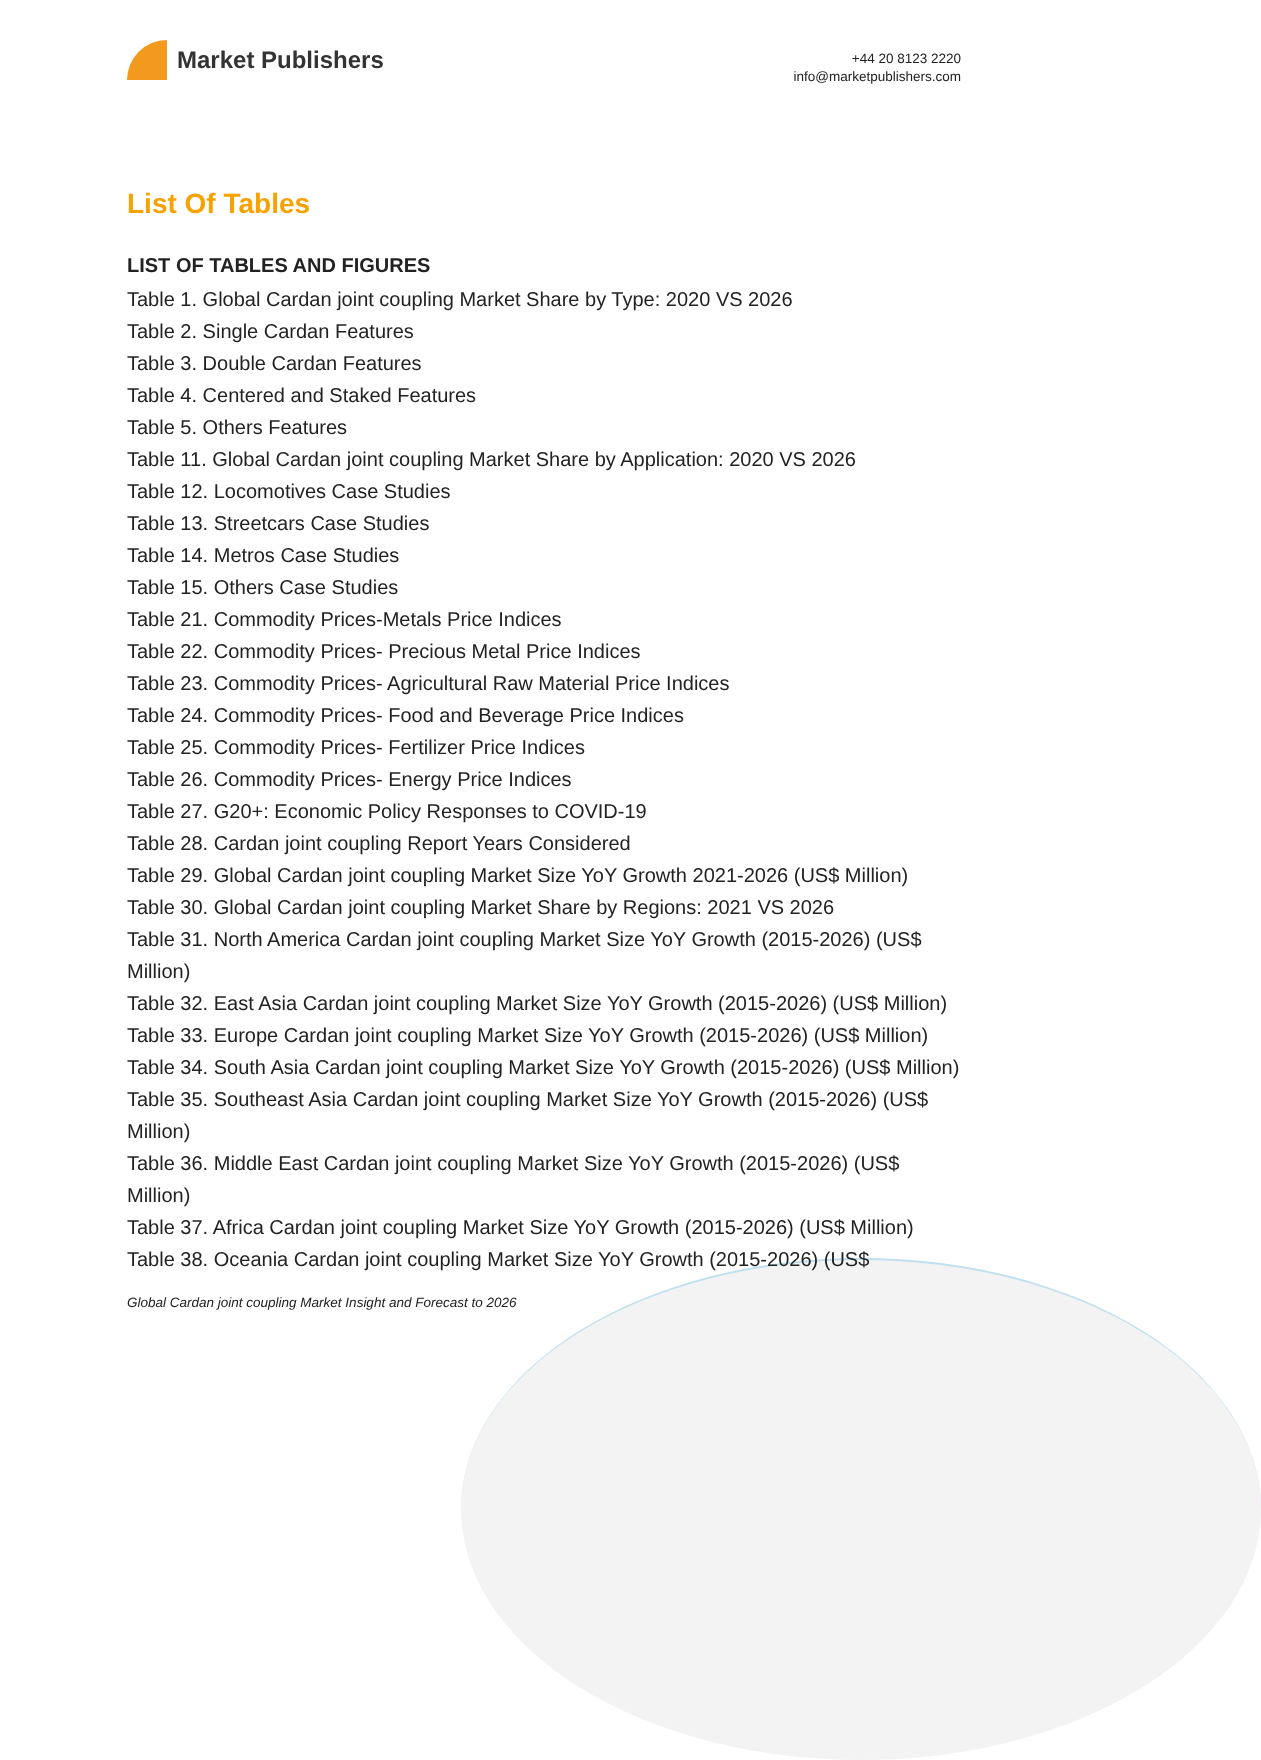Market Publishers
+44 20 8123 2220
info@marketpublishers.com
List Of Tables
LIST OF TABLES AND FIGURES
Table 1. Global Cardan joint coupling Market Share by Type: 2020 VS 2026
Table 2. Single Cardan Features
Table 3. Double Cardan Features
Table 4. Centered and Staked Features
Table 5. Others Features
Table 11. Global Cardan joint coupling Market Share by Application: 2020 VS 2026
Table 12. Locomotives Case Studies
Table 13. Streetcars Case Studies
Table 14. Metros Case Studies
Table 15. Others Case Studies
Table 21. Commodity Prices-Metals Price Indices
Table 22. Commodity Prices- Precious Metal Price Indices
Table 23. Commodity Prices- Agricultural Raw Material Price Indices
Table 24. Commodity Prices- Food and Beverage Price Indices
Table 25. Commodity Prices- Fertilizer Price Indices
Table 26. Commodity Prices- Energy Price Indices
Table 27. G20+: Economic Policy Responses to COVID-19
Table 28. Cardan joint coupling Report Years Considered
Table 29. Global Cardan joint coupling Market Size YoY Growth 2021-2026 (US$ Million)
Table 30. Global Cardan joint coupling Market Share by Regions: 2021 VS 2026
Table 31. North America Cardan joint coupling Market Size YoY Growth (2015-2026) (US$ Million)
Table 32. East Asia Cardan joint coupling Market Size YoY Growth (2015-2026) (US$ Million)
Table 33. Europe Cardan joint coupling Market Size YoY Growth (2015-2026) (US$ Million)
Table 34. South Asia Cardan joint coupling Market Size YoY Growth (2015-2026) (US$ Million)
Table 35. Southeast Asia Cardan joint coupling Market Size YoY Growth (2015-2026) (US$ Million)
Table 36. Middle East Cardan joint coupling Market Size YoY Growth (2015-2026) (US$ Million)
Table 37. Africa Cardan joint coupling Market Size YoY Growth (2015-2026) (US$ Million)
Table 38. Oceania Cardan joint coupling Market Size YoY Growth (2015-2026) (US$
Global Cardan joint coupling Market Insight and Forecast to 2026